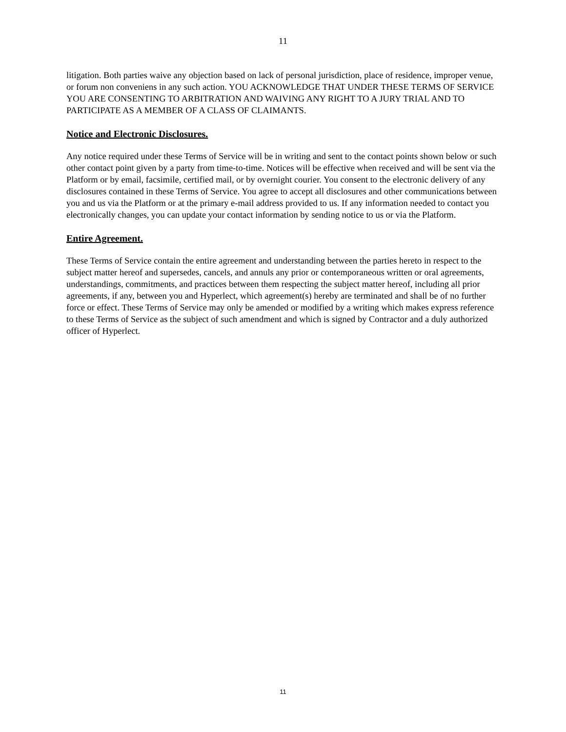11
litigation. Both parties waive any objection based on lack of personal jurisdiction, place of residence, improper venue, or forum non conveniens in any such action. YOU ACKNOWLEDGE THAT UNDER THESE TERMS OF SERVICE YOU ARE CONSENTING TO ARBITRATION AND WAIVING ANY RIGHT TO A JURY TRIAL AND TO PARTICIPATE AS A MEMBER OF A CLASS OF CLAIMANTS.
Notice and Electronic Disclosures.
Any notice required under these Terms of Service will be in writing and sent to the contact points shown below or such other contact point given by a party from time-to-time. Notices will be effective when received and will be sent via the Platform or by email, facsimile, certified mail, or by overnight courier. You consent to the electronic delivery of any disclosures contained in these Terms of Service. You agree to accept all disclosures and other communications between you and us via the Platform or at the primary e-mail address provided to us. If any information needed to contact you electronically changes, you can update your contact information by sending notice to us or via the Platform.
Entire Agreement.
These Terms of Service contain the entire agreement and understanding between the parties hereto in respect to the subject matter hereof and supersedes, cancels, and annuls any prior or contemporaneous written or oral agreements, understandings, commitments, and practices between them respecting the subject matter hereof, including all prior agreements, if any, between you and Hyperlect, which agreement(s) hereby are terminated and shall be of no further force or effect. These Terms of Service may only be amended or modified by a writing which makes express reference to these Terms of Service as the subject of such amendment and which is signed by Contractor and a duly authorized officer of Hyperlect.
11